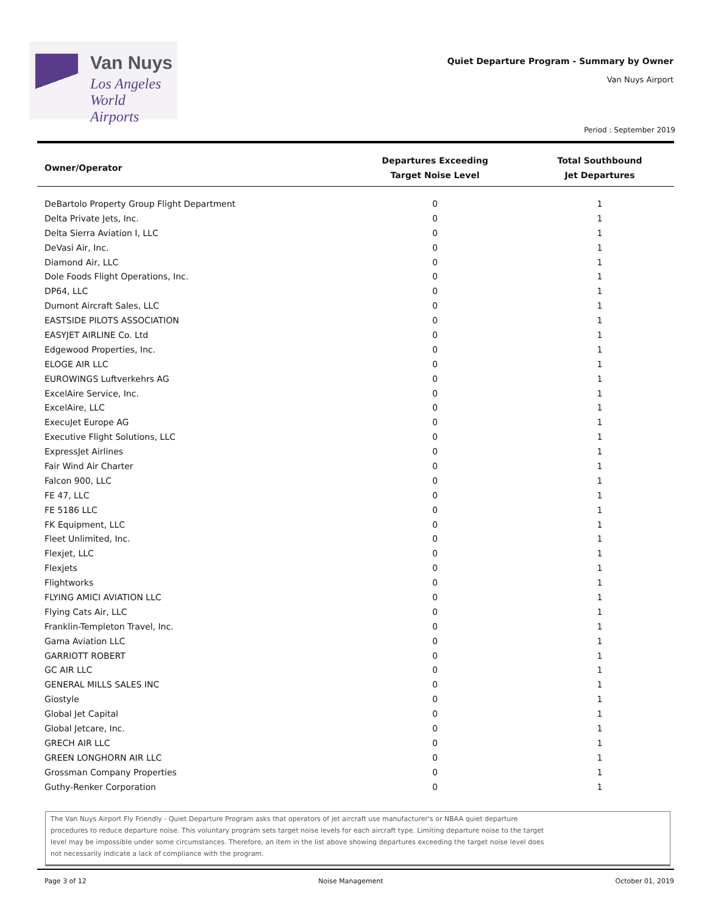Van Nuys
Los Angeles
World Airports
Quiet Departure Program - Summary by Owner
Van Nuys Airport
Period : September 2019
| Owner/Operator | Departures Exceeding Target Noise Level | Total Southbound Jet Departures |
| --- | --- | --- |
| DeBartolo Property Group Flight Department | 0 | 1 |
| Delta Private Jets, Inc. | 0 | 1 |
| Delta Sierra Aviation I, LLC | 0 | 1 |
| DeVasi Air, Inc. | 0 | 1 |
| Diamond Air, LLC | 0 | 1 |
| Dole Foods Flight Operations, Inc. | 0 | 1 |
| DP64, LLC | 0 | 1 |
| Dumont Aircraft Sales, LLC | 0 | 1 |
| EASTSIDE PILOTS ASSOCIATION | 0 | 1 |
| EASYJET AIRLINE Co. Ltd | 0 | 1 |
| Edgewood Properties, Inc. | 0 | 1 |
| ELOGE AIR LLC | 0 | 1 |
| EUROWINGS Luftverkehrs AG | 0 | 1 |
| ExcelAire Service, Inc. | 0 | 1 |
| ExcelAire, LLC | 0 | 1 |
| ExecuJet Europe AG | 0 | 1 |
| Executive Flight Solutions, LLC | 0 | 1 |
| ExpressJet Airlines | 0 | 1 |
| Fair Wind Air Charter | 0 | 1 |
| Falcon 900, LLC | 0 | 1 |
| FE 47, LLC | 0 | 1 |
| FE 5186 LLC | 0 | 1 |
| FK Equipment, LLC | 0 | 1 |
| Fleet Unlimited, Inc. | 0 | 1 |
| Flexjet, LLC | 0 | 1 |
| Flexjets | 0 | 1 |
| Flightworks | 0 | 1 |
| FLYING AMICI AVIATION LLC | 0 | 1 |
| Flying Cats Air, LLC | 0 | 1 |
| Franklin-Templeton Travel, Inc. | 0 | 1 |
| Gama Aviation LLC | 0 | 1 |
| GARRIOTT ROBERT | 0 | 1 |
| GC AIR LLC | 0 | 1 |
| GENERAL MILLS SALES INC | 0 | 1 |
| Giostyle | 0 | 1 |
| Global Jet Capital | 0 | 1 |
| Global Jetcare, Inc. | 0 | 1 |
| GRECH AIR LLC | 0 | 1 |
| GREEN LONGHORN AIR LLC | 0 | 1 |
| Grossman Company Properties | 0 | 1 |
| Guthy-Renker Corporation | 0 | 1 |
The Van Nuys Airport Fly Friendly - Quiet Departure Program asks that operators of jet aircraft use manufacturer's or NBAA quiet departure
procedures to reduce departure noise. This voluntary program sets target noise levels for each aircraft type. Limiting departure noise to the target
level may be impossible under some circumstances. Therefore, an item in the list above showing departures exceeding the target noise level does
not necessarily indicate a lack of compliance with the program.
Page 3 of 12 Noise Management October 01, 2019